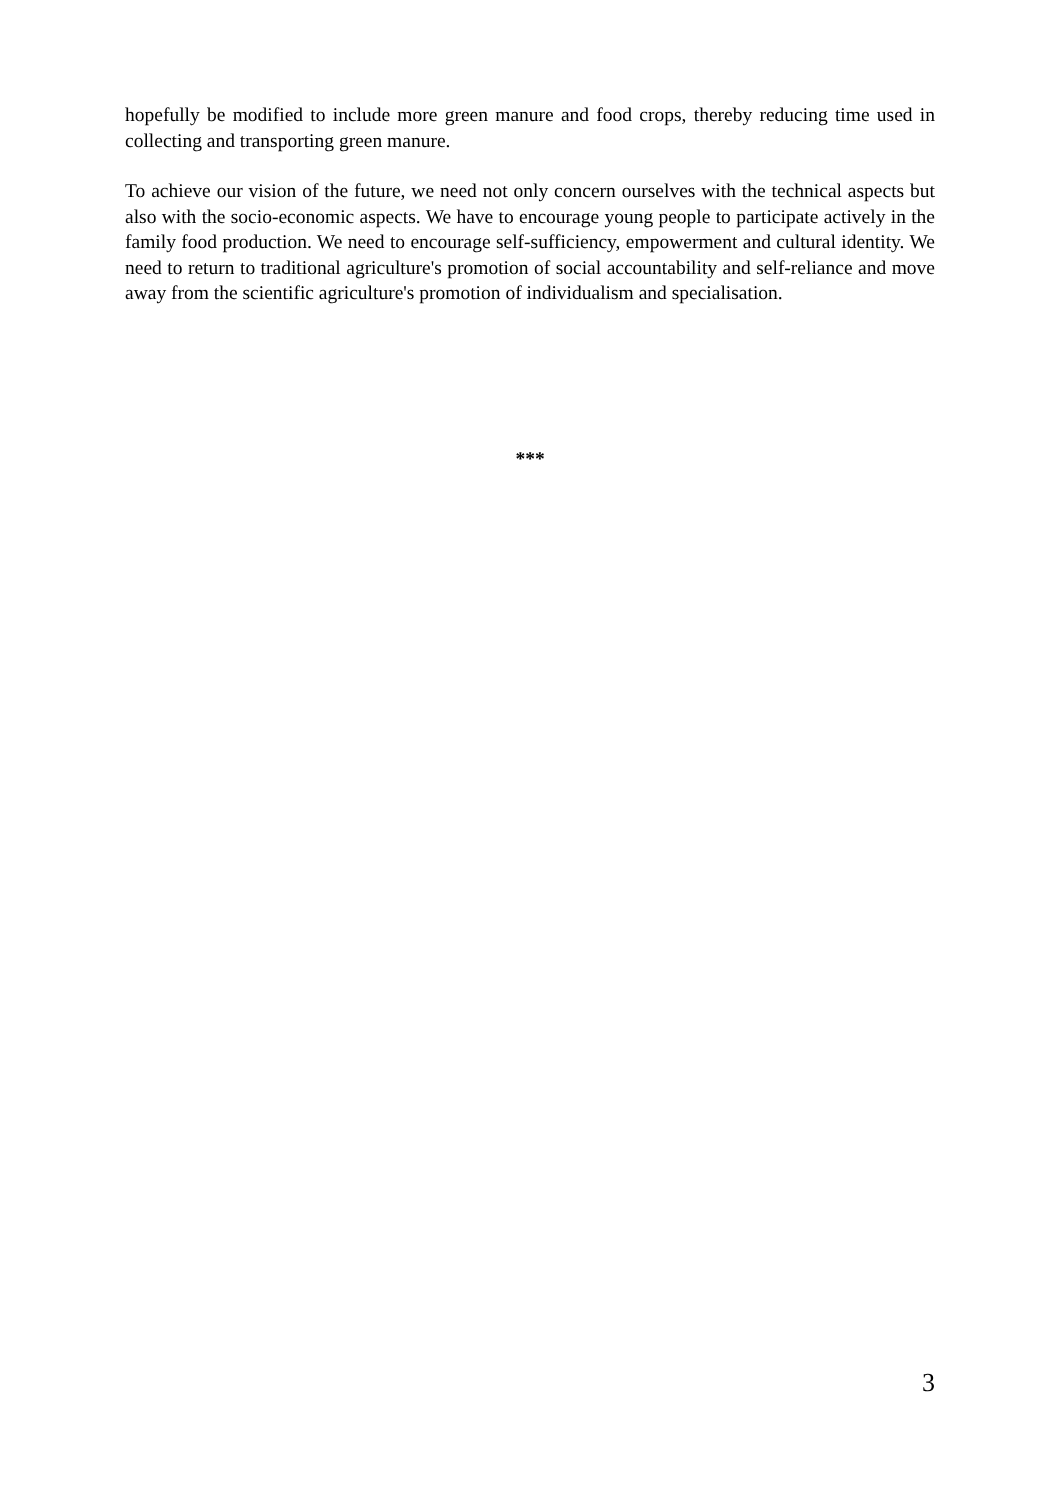hopefully be modified to include more green manure and food crops, thereby reducing time used in collecting and transporting green manure.
To achieve our vision of the future, we need not only concern ourselves with the technical aspects but also with the socio-economic aspects. We have to encourage young people to participate actively in the family food production. We need to encourage self-sufficiency, empowerment and cultural identity. We need to return to traditional agriculture's promotion of social accountability and self-reliance and move away from the scientific agriculture's promotion of individualism and specialisation.
***
3